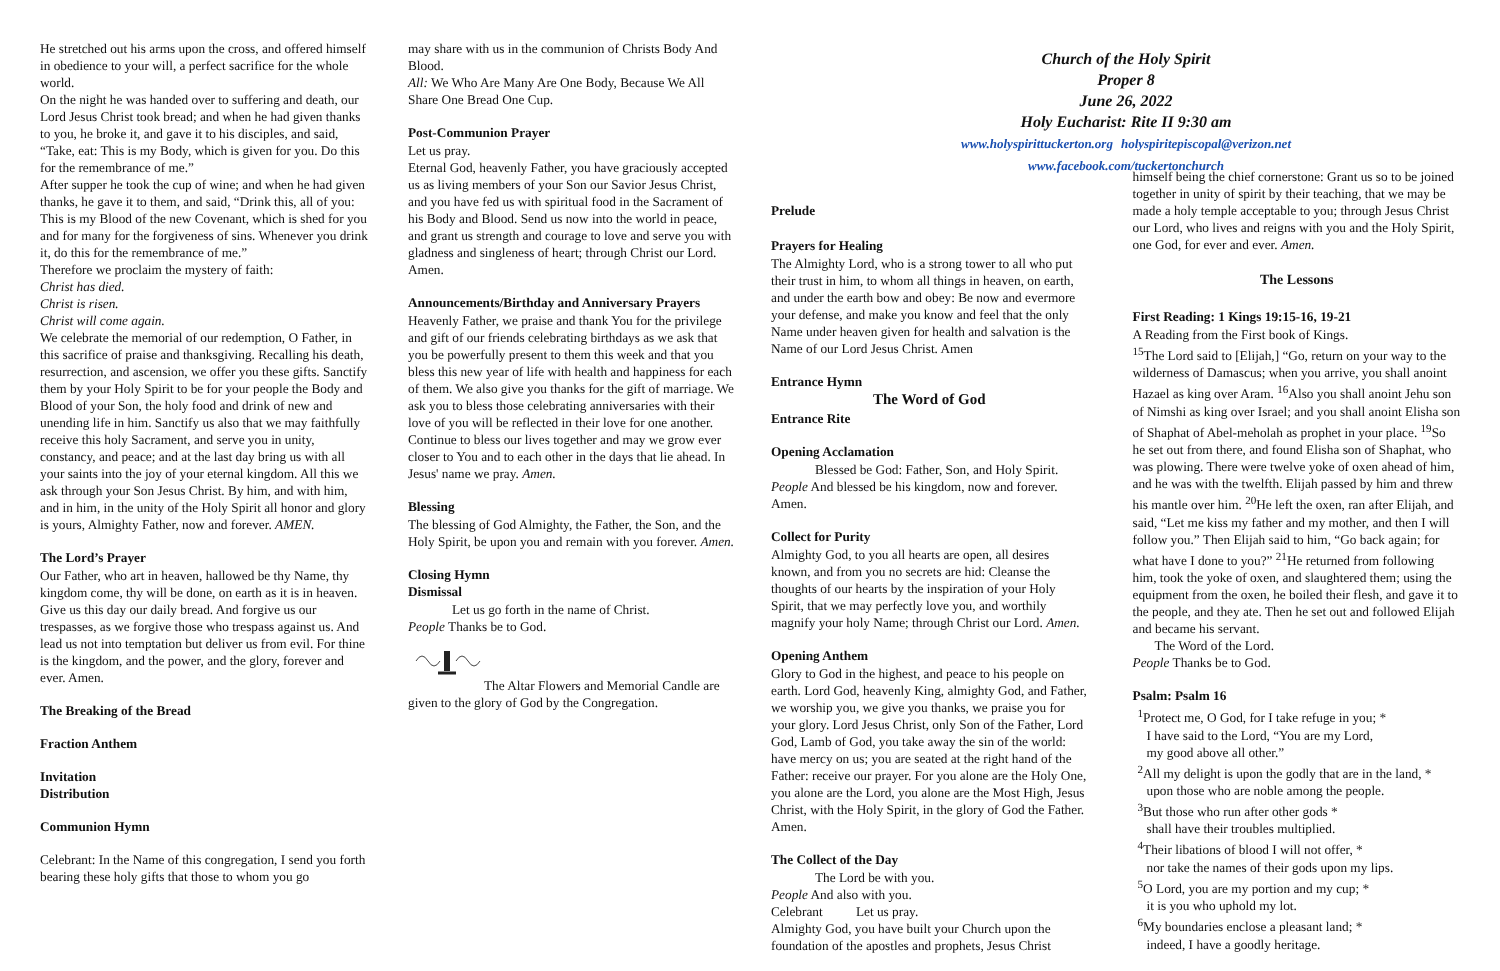He stretched out his arms upon the cross, and offered himself in obedience to your will, a perfect sacrifice for the whole world.
On the night he was handed over to suffering and death, our Lord Jesus Christ took bread; and when he had given thanks to you, he broke it, and gave it to his disciples, and said, “Take, eat: This is my Body, which is given for you. Do this for the remembrance of me.”
After supper he took the cup of wine; and when he had given thanks, he gave it to them, and said, “Drink this, all of you: This is my Blood of the new Covenant, which is shed for you and for many for the forgiveness of sins. Whenever you drink it, do this for the remembrance of me.”
Therefore we proclaim the mystery of faith:
Christ has died.
Christ is risen.
Christ will come again.
We celebrate the memorial of our redemption, O Father, in this sacrifice of praise and thanksgiving. Recalling his death, resurrection, and ascension, we offer you these gifts. Sanctify them by your Holy Spirit to be for your people the Body and Blood of your Son, the holy food and drink of new and unending life in him. Sanctify us also that we may faithfully receive this holy Sacrament, and serve you in unity, constancy, and peace; and at the last day bring us with all your saints into the joy of your eternal kingdom. All this we ask through your Son Jesus Christ. By him, and with him, and in him, in the unity of the Holy Spirit all honor and glory is yours, Almighty Father, now and forever. AMEN.
The Lord’s Prayer
Our Father, who art in heaven, hallowed be thy Name, thy kingdom come, thy will be done, on earth as it is in heaven. Give us this day our daily bread. And forgive us our trespasses, as we forgive those who trespass against us. And lead us not into temptation but deliver us from evil. For thine is the kingdom, and the power, and the glory, forever and ever. Amen.
The Breaking of the Bread
Fraction Anthem
Invitation
Distribution
Communion Hymn
Celebrant: In the Name of this congregation, I send you forth bearing these holy gifts that those to whom you go
may share with us in the communion of Christs Body And Blood.
All: We Who Are Many Are One Body, Because We All Share One Bread One Cup.
Post-Communion Prayer
Let us pray.
Eternal God, heavenly Father, you have graciously accepted us as living members of your Son our Savior Jesus Christ, and you have fed us with spiritual food in the Sacrament of his Body and Blood. Send us now into the world in peace, and grant us strength and courage to love and serve you with gladness and singleness of heart; through Christ our Lord. Amen.
Announcements/Birthday and Anniversary Prayers
Heavenly Father, we praise and thank You for the privilege and gift of our friends celebrating birthdays as we ask that you be powerfully present to them this week and that you bless this new year of life with health and happiness for each of them. We also give you thanks for the gift of marriage. We ask you to bless those celebrating anniversaries with their love of you will be reflected in their love for one another. Continue to bless our lives together and may we grow ever closer to You and to each other in the days that lie ahead. In Jesus' name we pray. Amen.
Blessing
The blessing of God Almighty, the Father, the Son, and the Holy Spirit, be upon you and remain with you forever. Amen.
Closing Hymn
Dismissal
Let us go forth in the name of Christ.
People Thanks be to God.
The Altar Flowers and Memorial Candle are given to the glory of God by the Congregation.
Church of the Holy Spirit
Proper 8
June 26, 2022
Holy Eucharist: Rite II 9:30 am
www.holyspirittuckerton.org holyspiritepiscopal@verizon.net
www.facebook.com/tuckertonchurch
Prelude
Prayers for Healing
The Almighty Lord, who is a strong tower to all who put their trust in him, to whom all things in heaven, on earth, and under the earth bow and obey: Be now and evermore your defense, and make you know and feel that the only Name under heaven given for health and salvation is the Name of our Lord Jesus Christ. Amen
Entrance Hymn
The Word of God
Entrance Rite
Opening Acclamation
Blessed be God: Father, Son, and Holy Spirit.
People And blessed be his kingdom, now and forever. Amen.
Collect for Purity
Almighty God, to you all hearts are open, all desires known, and from you no secrets are hid: Cleanse the thoughts of our hearts by the inspiration of your Holy Spirit, that we may perfectly love you, and worthily magnify your holy Name; through Christ our Lord. Amen.
Opening Anthem
Glory to God in the highest, and peace to his people on earth. Lord God, heavenly King, almighty God, and Father, we worship you, we give you thanks, we praise you for your glory. Lord Jesus Christ, only Son of the Father, Lord God, Lamb of God, you take away the sin of the world: have mercy on us; you are seated at the right hand of the Father: receive our prayer. For you alone are the Holy One, you alone are the Lord, you alone are the Most High, Jesus Christ, with the Holy Spirit, in the glory of God the Father. Amen.
The Collect of the Day
The Lord be with you.
People And also with you.
Celebrant Let us pray.
Almighty God, you have built your Church upon the foundation of the apostles and prophets, Jesus Christ
himself being the chief cornerstone: Grant us so to be joined together in unity of spirit by their teaching, that we may be made a holy temple acceptable to you; through Jesus Christ our Lord, who lives and reigns with you and the Holy Spirit, one God, for ever and ever. Amen.
The Lessons
First Reading: 1 Kings 19:15-16, 19-21
A Reading from the First book of Kings.
<sup>15</sup> The Lord said to [Elijah,] “Go, return on your way to the wilderness of Damascus; when you arrive, you shall anoint Hazael as king over Aram. <sup>16</sup>Also you shall anoint Jehu son of Nimshi as king over Israel; and you shall anoint Elisha son of Shaphat of Abel-meholah as prophet in your place. <sup>19</sup>So he set out from there, and found Elisha son of Shaphat, who was plowing. There were twelve yoke of oxen ahead of him, and he was with the twelfth. Elijah passed by him and threw his mantle over him. <sup>20</sup>He left the oxen, ran after Elijah, and said, “Let me kiss my father and my mother, and then I will follow you.” Then Elijah said to him, “Go back again; for what have I done to you?” <sup>21</sup>He returned from following him, took the yoke of oxen, and slaughtered them; using the equipment from the oxen, he boiled their flesh, and gave it to the people, and they ate. Then he set out and followed Elijah and became his servant.
The Word of the Lord.
People Thanks be to God.
Psalm: Psalm 16
<sup>1</sup> Protect me, O God, for I take refuge in you; *
I have said to the Lord, “You are my Lord,
my good above all other.”
<sup>2</sup> All my delight is upon the godly that are in the land, *
upon those who are noble among the people.
<sup>3</sup> But those who run after other gods *
shall have their troubles multiplied.
<sup>4</sup> Their libations of blood I will not offer, *
nor take the names of their gods upon my lips.
<sup>5</sup> O Lord, you are my portion and my cup; *
it is you who uphold my lot.
<sup>6</sup> My boundaries enclose a pleasant land; *
indeed, I have a goodly heritage.